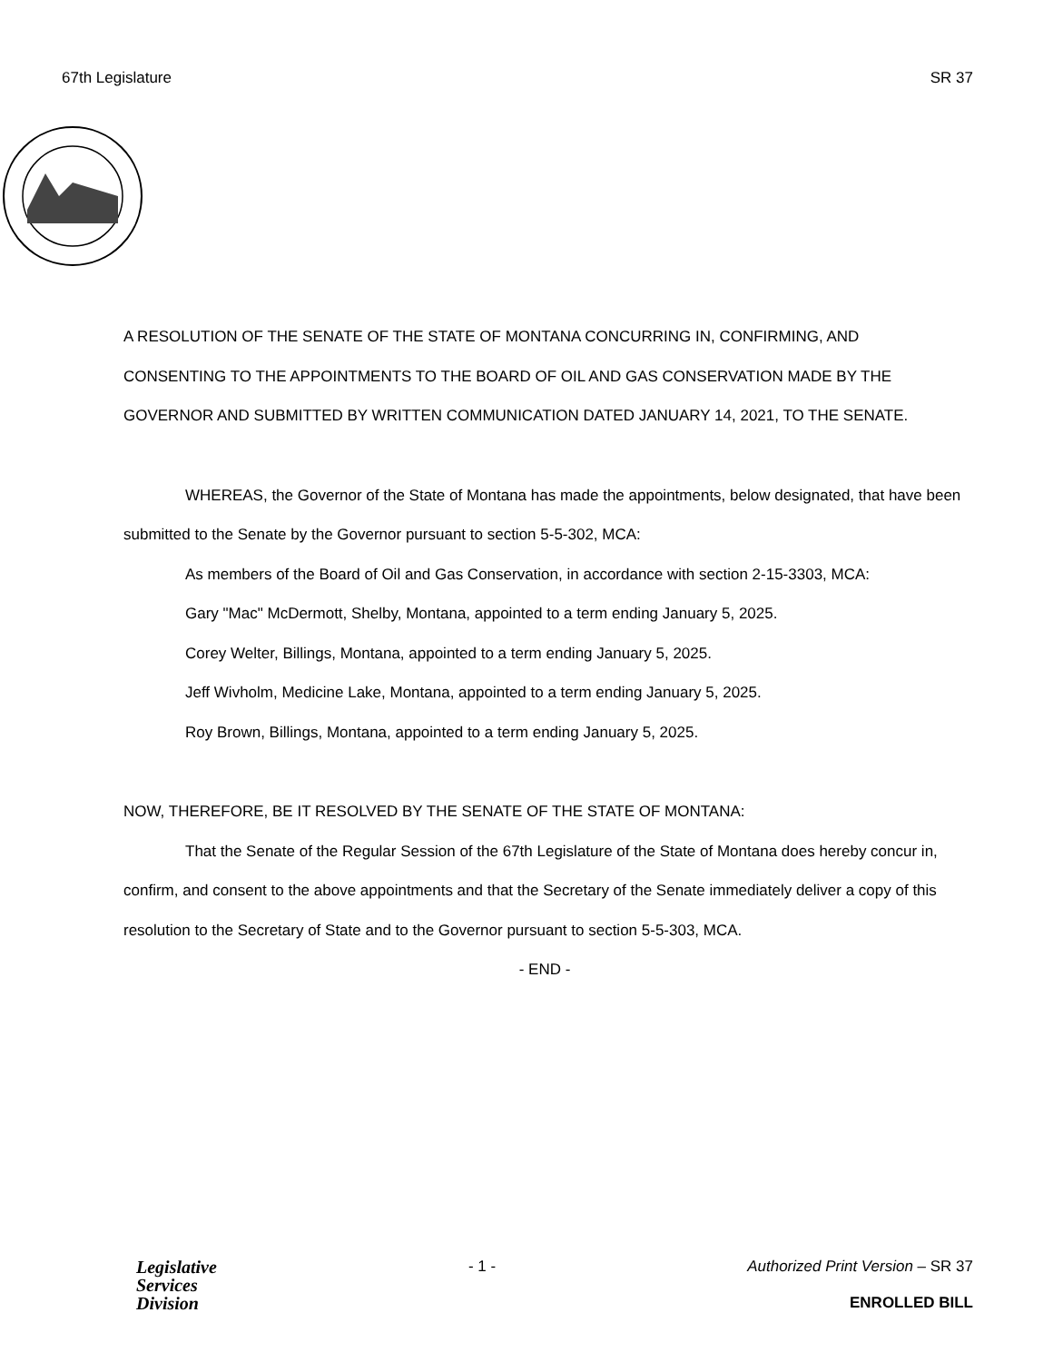67th Legislature SR 37
A RESOLUTION OF THE SENATE OF THE STATE OF MONTANA CONCURRING IN, CONFIRMING, AND CONSENTING TO THE APPOINTMENTS TO THE BOARD OF OIL AND GAS CONSERVATION MADE BY THE GOVERNOR AND SUBMITTED BY WRITTEN COMMUNICATION DATED JANUARY 14, 2021, TO THE SENATE.
WHEREAS, the Governor of the State of Montana has made the appointments, below designated, that have been submitted to the Senate by the Governor pursuant to section 5-5-302, MCA:
As members of the Board of Oil and Gas Conservation, in accordance with section 2-15-3303, MCA:
Gary "Mac" McDermott, Shelby, Montana, appointed to a term ending January 5, 2025.
Corey Welter, Billings, Montana, appointed to a term ending January 5, 2025.
Jeff Wivholm, Medicine Lake, Montana, appointed to a term ending January 5, 2025.
Roy Brown, Billings, Montana, appointed to a term ending January 5, 2025.
NOW, THEREFORE, BE IT RESOLVED BY THE SENATE OF THE STATE OF MONTANA:
That the Senate of the Regular Session of the 67th Legislature of the State of Montana does hereby concur in, confirm, and consent to the above appointments and that the Secretary of the Senate immediately deliver a copy of this resolution to the Secretary of State and to the Governor pursuant to section 5-5-303, MCA.
- END -
Legislative
Services
Division
- 1 - Authorized Print Version – SR 37
ENROLLED BILL